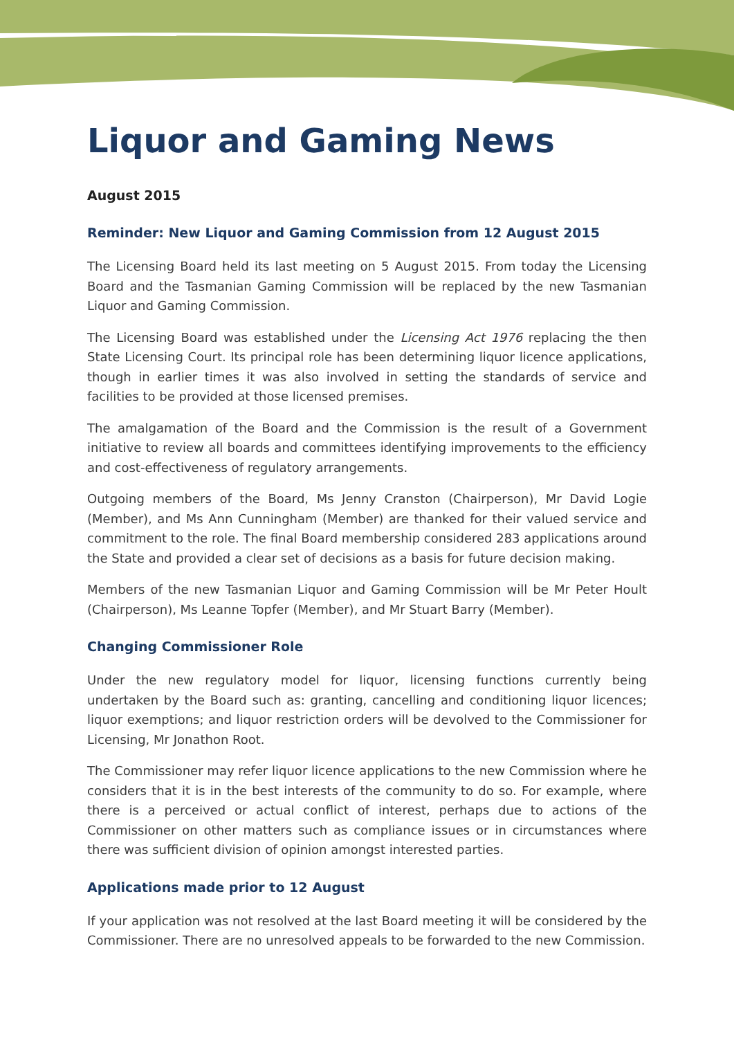Liquor and Gaming News
August 2015
Reminder: New Liquor and Gaming Commission from 12 August 2015
The Licensing Board held its last meeting on 5 August 2015. From today the Licensing Board and the Tasmanian Gaming Commission will be replaced by the new Tasmanian Liquor and Gaming Commission.
The Licensing Board was established under the Licensing Act 1976 replacing the then State Licensing Court. Its principal role has been determining liquor licence applications, though in earlier times it was also involved in setting the standards of service and facilities to be provided at those licensed premises.
The amalgamation of the Board and the Commission is the result of a Government initiative to review all boards and committees identifying improvements to the efficiency and cost-effectiveness of regulatory arrangements.
Outgoing members of the Board, Ms Jenny Cranston (Chairperson), Mr David Logie (Member), and Ms Ann Cunningham (Member) are thanked for their valued service and commitment to the role. The final Board membership considered 283 applications around the State and provided a clear set of decisions as a basis for future decision making.
Members of the new Tasmanian Liquor and Gaming Commission will be Mr Peter Hoult (Chairperson), Ms Leanne Topfer (Member), and Mr Stuart Barry (Member).
Changing Commissioner Role
Under the new regulatory model for liquor, licensing functions currently being undertaken by the Board such as: granting, cancelling and conditioning liquor licences; liquor exemptions; and liquor restriction orders will be devolved to the Commissioner for Licensing, Mr Jonathon Root.
The Commissioner may refer liquor licence applications to the new Commission where he considers that it is in the best interests of the community to do so. For example, where there is a perceived or actual conflict of interest, perhaps due to actions of the Commissioner on other matters such as compliance issues or in circumstances where there was sufficient division of opinion amongst interested parties.
Applications made prior to 12 August
If your application was not resolved at the last Board meeting it will be considered by the Commissioner. There are no unresolved appeals to be forwarded to the new Commission.